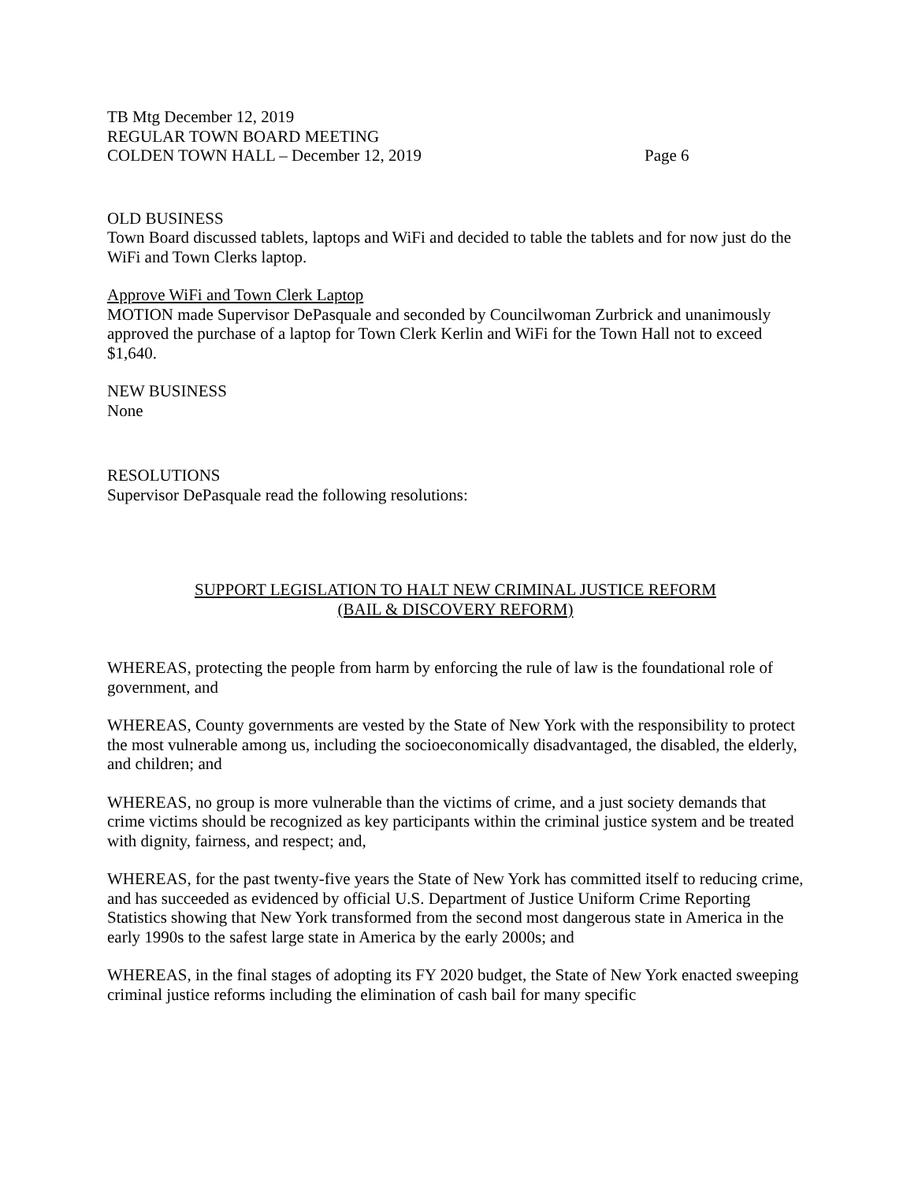TB Mtg December 12, 2019
REGULAR TOWN BOARD MEETING
COLDEN TOWN HALL – December 12, 2019 Page 6
OLD BUSINESS
Town Board discussed tablets, laptops and WiFi and decided to table the tablets and for now just do the WiFi and Town Clerks laptop.
Approve WiFi and Town Clerk Laptop
MOTION made Supervisor DePasquale and seconded by Councilwoman Zurbrick and unanimously approved the purchase of a laptop for Town Clerk Kerlin and WiFi for the Town Hall not to exceed $1,640.
NEW BUSINESS
None
RESOLUTIONS
Supervisor DePasquale read the following resolutions:
SUPPORT LEGISLATION TO HALT NEW CRIMINAL JUSTICE REFORM
(BAIL & DISCOVERY REFORM)
WHEREAS, protecting the people from harm by enforcing the rule of law is the foundational role of government, and
WHEREAS, County governments are vested by the State of New York with the responsibility to protect the most vulnerable among us, including the socioeconomically disadvantaged, the disabled, the elderly, and children; and
WHEREAS, no group is more vulnerable than the victims of crime, and a just society demands that crime victims should be recognized as key participants within the criminal justice system and be treated with dignity, fairness, and respect; and,
WHEREAS, for the past twenty-five years the State of New York has committed itself to reducing crime, and has succeeded as evidenced by official U.S. Department of Justice Uniform Crime Reporting Statistics showing that New York transformed from the second most dangerous state in America in the early 1990s to the safest large state in America by the early 2000s; and
WHEREAS, in the final stages of adopting its FY 2020 budget, the State of New York enacted sweeping criminal justice reforms including the elimination of cash bail for many specific